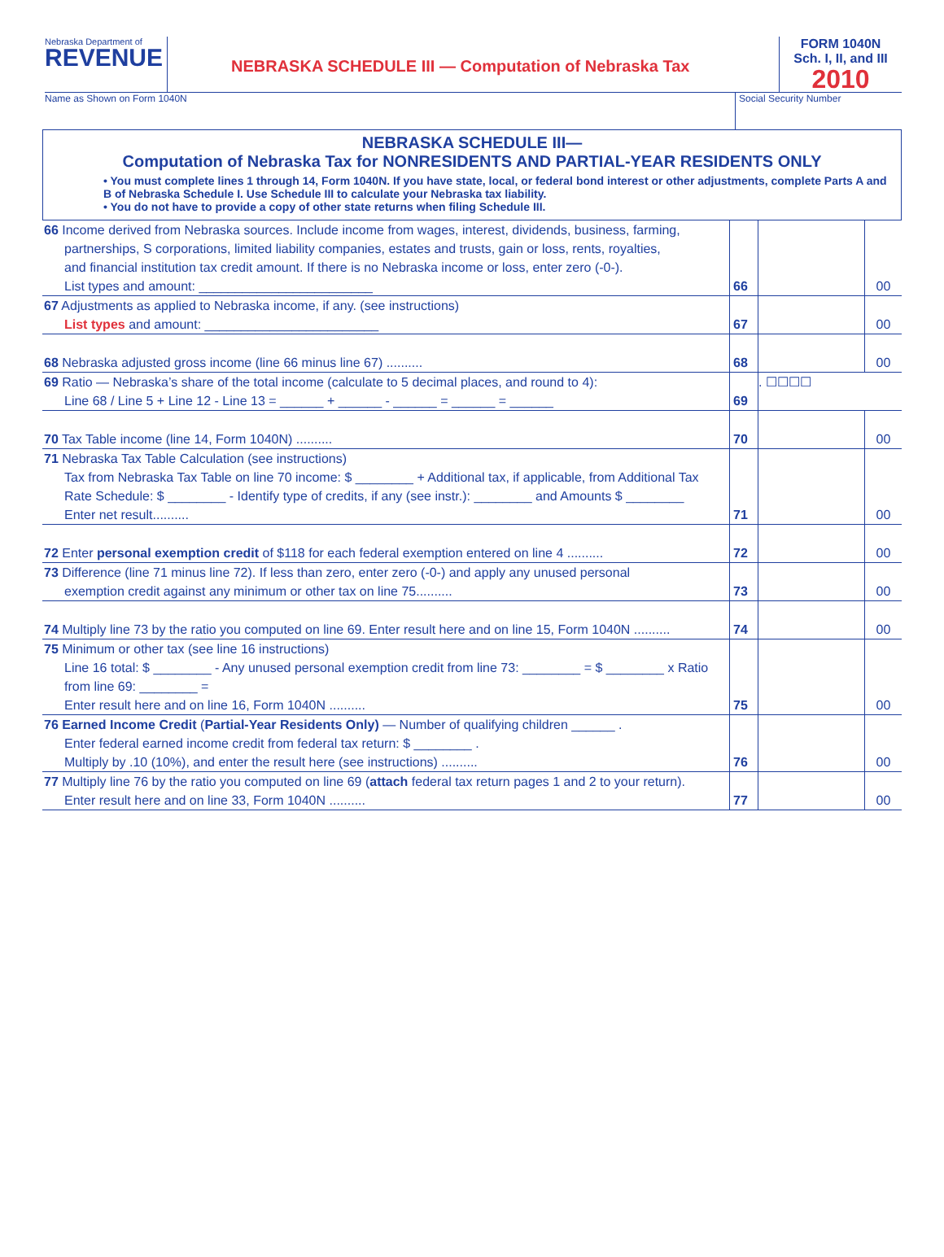Nebraska Department of
REVENUE
NEBRASKA SCHEDULE III — Computation of Nebraska Tax
FORM 1040N
Sch. I, II, and III
2010
Name as Shown on Form 1040N Social Security Number
NEBRASKA SCHEDULE III—
Computation of Nebraska Tax for NONRESIDENTS AND PARTIAL-YEAR RESIDENTS ONLY
• You must complete lines 1 through 14, Form 1040N. If you have state, local, or federal bond interest or other adjustments, complete Parts A and B of Nebraska Schedule I. Use Schedule III to calculate your Nebraska tax liability.
• You do not have to provide a copy of other state returns when filing Schedule III.
66 Income derived from Nebraska sources. Include income from wages, interest, dividends, business, farming,
partnerships, S corporations, limited liability companies, estates and trusts, gain or loss, rents, royalties,
and financial institution tax credit amount. If there is no Nebraska income or loss, enter zero (-0-).
List types and amount: ________________________
66 00
67 Adjustments as applied to Nebraska income, if any. (see instructions)
List types and amount: ________________________
67 00
68 Nebraska adjusted gross income (line 66 minus line 67) ..........
68 00
69 Ratio — Nebraska’s share of the total income (calculate to 5 decimal places, and round to 4):
Line 68 / Line 5 + Line 12 - Line 13 = ______ + ______ - ______ = ______ = ______
69 . ☐☐☐☐
70 Tax Table income (line 14, Form 1040N) ..........
70 00
71 Nebraska Tax Table Calculation (see instructions)
Tax from Nebraska Tax Table on line 70 income: $ ________ + Additional tax, if applicable, from Additional Tax Rate Schedule: $ ________ - Identify type of credits, if any (see instr.): ________ and Amounts $ ________
Enter net result..........
71 00
72 Enter personal exemption credit of $118 for each federal exemption entered on line 4 ..........
72 00
73 Difference (line 71 minus line 72). If less than zero, enter zero (-0-) and apply any unused personal
exemption credit against any minimum or other tax on line 75..........
73 00
74 Multiply line 73 by the ratio you computed on line 69. Enter result here and on line 15, Form 1040N ..........
74 00
75 Minimum or other tax (see line 16 instructions)
Line 16 total: $ ________ - Any unused personal exemption credit from line 73: ________ = $ ________ x Ratio from line 69: ________ =
Enter result here and on line 16, Form 1040N ..........
75 00
76 Earned Income Credit (Partial-Year Residents Only) — Number of qualifying children ______ .
Enter federal earned income credit from federal tax return: $ ________ .
Multiply by .10 (10%), and enter the result here (see instructions) ..........
76 00
77 Multiply line 76 by the ratio you computed on line 69 (attach federal tax return pages 1 and 2 to your return).
Enter result here and on line 33, Form 1040N ..........
77 00